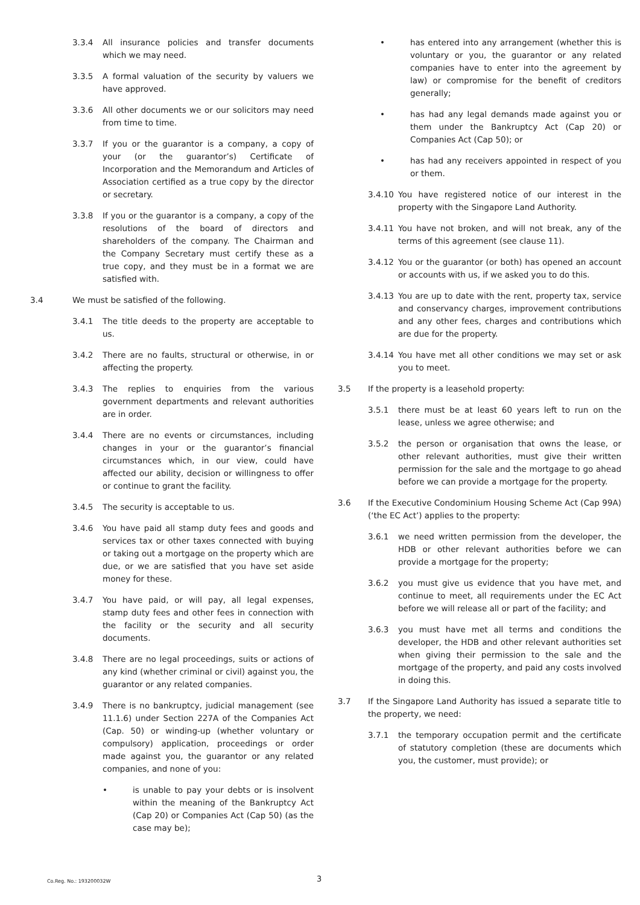3.3.4 All insurance policies and transfer documents which we may need.
3.3.5 A formal valuation of the security by valuers we have approved.
3.3.6 All other documents we or our solicitors may need from time to time.
3.3.7 If you or the guarantor is a company, a copy of your (or the guarantor’s) Certificate of Incorporation and the Memorandum and Articles of Association certified as a true copy by the director or secretary.
3.3.8 If you or the guarantor is a company, a copy of the resolutions of the board of directors and shareholders of the company. The Chairman and the Company Secretary must certify these as a true copy, and they must be in a format we are satisfied with.
3.4 We must be satisfied of the following.
3.4.1 The title deeds to the property are acceptable to us.
3.4.2 There are no faults, structural or otherwise, in or affecting the property.
3.4.3 The replies to enquiries from the various government departments and relevant authorities are in order.
3.4.4 There are no events or circumstances, including changes in your or the guarantor’s financial circumstances which, in our view, could have affected our ability, decision or willingness to offer or continue to grant the facility.
3.4.5 The security is acceptable to us.
3.4.6 You have paid all stamp duty fees and goods and services tax or other taxes connected with buying or taking out a mortgage on the property which are due, or we are satisfied that you have set aside money for these.
3.4.7 You have paid, or will pay, all legal expenses, stamp duty fees and other fees in connection with the facility or the security and all security documents.
3.4.8 There are no legal proceedings, suits or actions of any kind (whether criminal or civil) against you, the guarantor or any related companies.
3.4.9 There is no bankruptcy, judicial management (see 11.1.6) under Section 227A of the Companies Act (Cap. 50) or winding-up (whether voluntary or compulsory) application, proceedings or order made against you, the guarantor or any related companies, and none of you:
• is unable to pay your debts or is insolvent within the meaning of the Bankruptcy Act (Cap 20) or Companies Act (Cap 50) (as the case may be);
• has entered into any arrangement (whether this is voluntary or you, the guarantor or any related companies have to enter into the agreement by law) or compromise for the benefit of creditors generally;
• has had any legal demands made against you or them under the Bankruptcy Act (Cap 20) or Companies Act (Cap 50); or
• has had any receivers appointed in respect of you or them.
3.4.10 You have registered notice of our interest in the property with the Singapore Land Authority.
3.4.11 You have not broken, and will not break, any of the terms of this agreement (see clause 11).
3.4.12 You or the guarantor (or both) has opened an account or accounts with us, if we asked you to do this.
3.4.13 You are up to date with the rent, property tax, service and conservancy charges, improvement contributions and any other fees, charges and contributions which are due for the property.
3.4.14 You have met all other conditions we may set or ask you to meet.
3.5 If the property is a leasehold property:
3.5.1 there must be at least 60 years left to run on the lease, unless we agree otherwise; and
3.5.2 the person or organisation that owns the lease, or other relevant authorities, must give their written permission for the sale and the mortgage to go ahead before we can provide a mortgage for the property.
3.6 If the Executive Condominium Housing Scheme Act (Cap 99A) (‘the EC Act’) applies to the property:
3.6.1 we need written permission from the developer, the HDB or other relevant authorities before we can provide a mortgage for the property;
3.6.2 you must give us evidence that you have met, and continue to meet, all requirements under the EC Act before we will release all or part of the facility; and
3.6.3 you must have met all terms and conditions the developer, the HDB and other relevant authorities set when giving their permission to the sale and the mortgage of the property, and paid any costs involved in doing this.
3.7 If the Singapore Land Authority has issued a separate title to the property, we need:
3.7.1 the temporary occupation permit and the certificate of statutory completion (these are documents which you, the customer, must provide); or
Co.Reg. No.: 193200032W 3